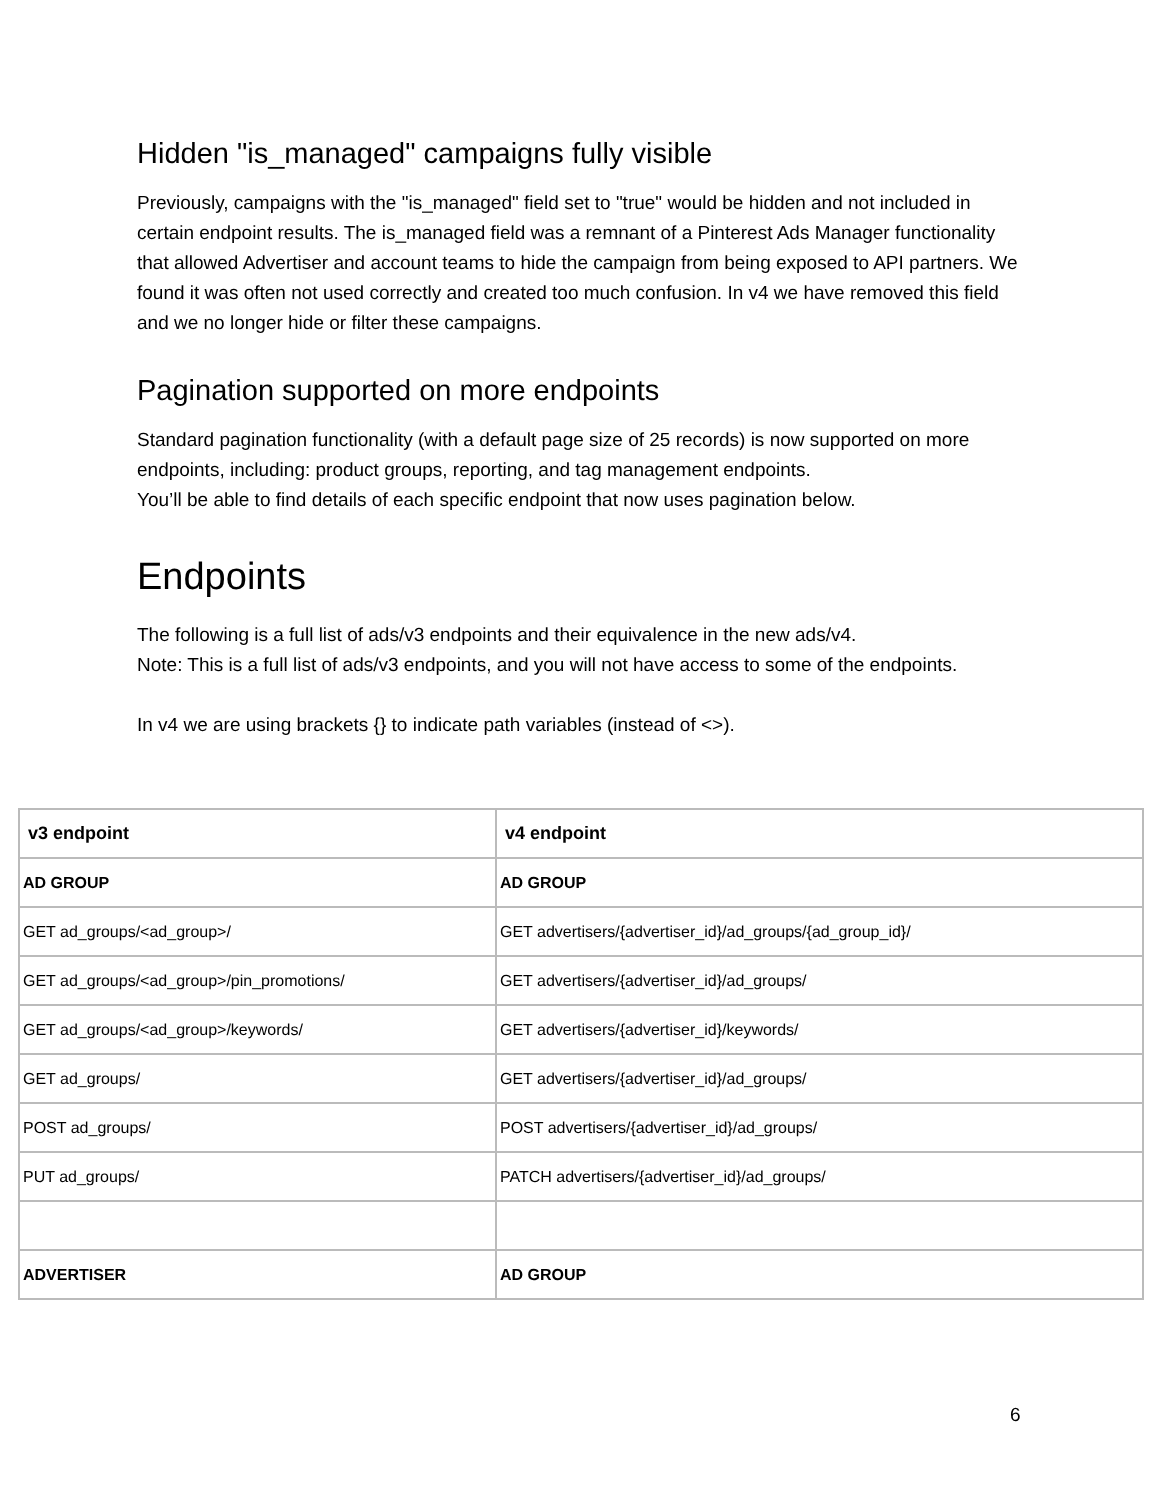Hidden "is_managed" campaigns fully visible
Previously, campaigns with the "is_managed" field set to "true" would be hidden and not included in certain endpoint results. The is_managed field was a remnant of a Pinterest Ads Manager functionality that allowed Advertiser and account teams to hide the campaign from being exposed to API partners. We found it was often not used correctly and created too much confusion. In v4 we have removed this field and we no longer hide or filter these campaigns.
Pagination supported on more endpoints
Standard pagination functionality (with a default page size of 25 records) is now supported on more endpoints, including: product groups, reporting, and tag management endpoints.
You’ll be able to find details of each specific endpoint that now uses pagination below.
Endpoints
The following is a full list of ads/v3 endpoints and their equivalence in the new ads/v4.
Note: This is a full list of ads/v3 endpoints, and you will not have access to some of the endpoints.
In v4 we are using brackets {} to indicate path variables (instead of <>).
| v3 endpoint | v4 endpoint |
| --- | --- |
| AD GROUP | AD GROUP |
| GET ad_groups/<ad_group>/ | GET advertisers/{advertiser_id}/ad_groups/{ad_group_id}/ |
| GET ad_groups/<ad_group>/pin_promotions/ | GET advertisers/{advertiser_id}/ad_groups/ |
| GET ad_groups/<ad_group>/keywords/ | GET advertisers/{advertiser_id}/keywords/ |
| GET ad_groups/ | GET advertisers/{advertiser_id}/ad_groups/ |
| POST ad_groups/ | POST advertisers/{advertiser_id}/ad_groups/ |
| PUT ad_groups/ | PATCH advertisers/{advertiser_id}/ad_groups/ |
| ADVERTISER | AD GROUP |
6